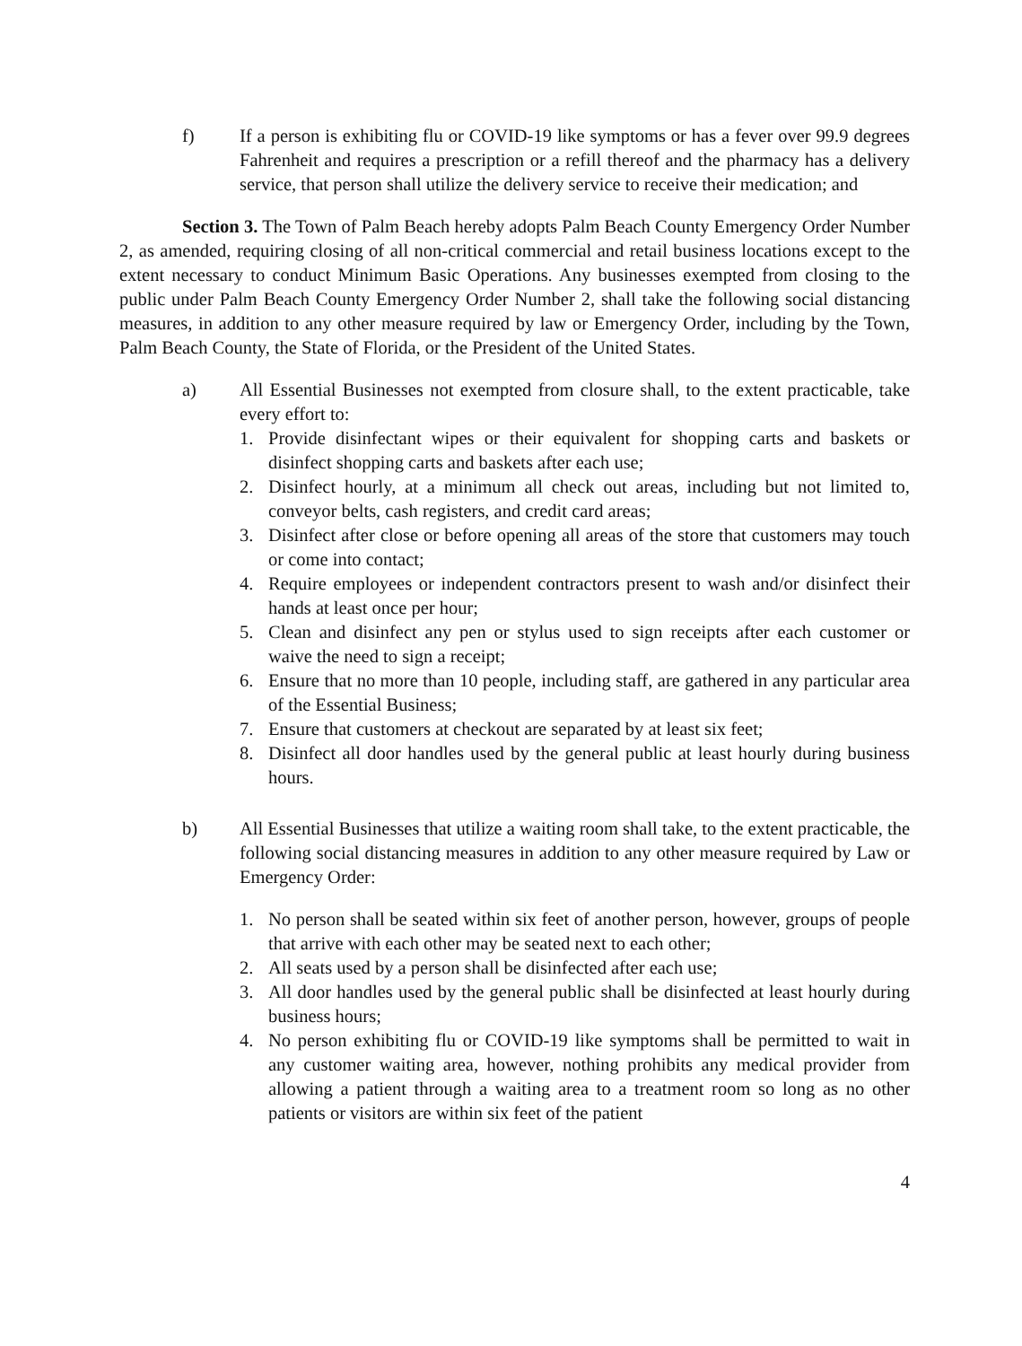f) If a person is exhibiting flu or COVID-19 like symptoms or has a fever over 99.9 degrees Fahrenheit and requires a prescription or a refill thereof and the pharmacy has a delivery service, that person shall utilize the delivery service to receive their medication; and
Section 3. The Town of Palm Beach hereby adopts Palm Beach County Emergency Order Number 2, as amended, requiring closing of all non-critical commercial and retail business locations except to the extent necessary to conduct Minimum Basic Operations. Any businesses exempted from closing to the public under Palm Beach County Emergency Order Number 2, shall take the following social distancing measures, in addition to any other measure required by law or Emergency Order, including by the Town, Palm Beach County, the State of Florida, or the President of the United States.
a) All Essential Businesses not exempted from closure shall, to the extent practicable, take every effort to:
1. Provide disinfectant wipes or their equivalent for shopping carts and baskets or disinfect shopping carts and baskets after each use;
2. Disinfect hourly, at a minimum all check out areas, including but not limited to, conveyor belts, cash registers, and credit card areas;
3. Disinfect after close or before opening all areas of the store that customers may touch or come into contact;
4. Require employees or independent contractors present to wash and/or disinfect their hands at least once per hour;
5. Clean and disinfect any pen or stylus used to sign receipts after each customer or waive the need to sign a receipt;
6. Ensure that no more than 10 people, including staff, are gathered in any particular area of the Essential Business;
7. Ensure that customers at checkout are separated by at least six feet;
8. Disinfect all door handles used by the general public at least hourly during business hours.
b) All Essential Businesses that utilize a waiting room shall take, to the extent practicable, the following social distancing measures in addition to any other measure required by Law or Emergency Order:
1. No person shall be seated within six feet of another person, however, groups of people that arrive with each other may be seated next to each other;
2. All seats used by a person shall be disinfected after each use;
3. All door handles used by the general public shall be disinfected at least hourly during business hours;
4. No person exhibiting flu or COVID-19 like symptoms shall be permitted to wait in any customer waiting area, however, nothing prohibits any medical provider from allowing a patient through a waiting area to a treatment room so long as no other patients or visitors are within six feet of the patient
4